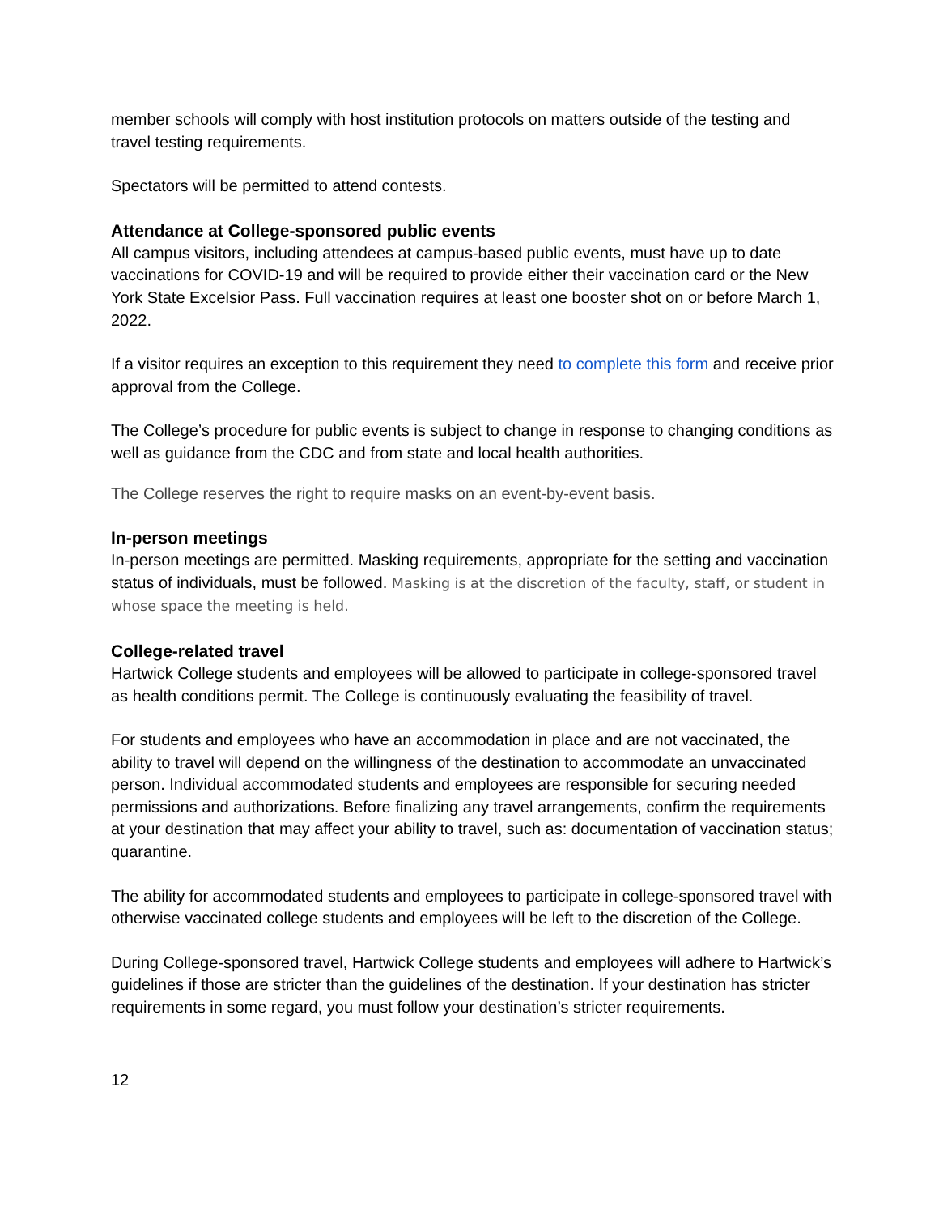member schools will comply with host institution protocols on matters outside of the testing and travel testing requirements.
Spectators will be permitted to attend contests.
Attendance at College-sponsored public events
All campus visitors, including attendees at campus-based public events, must have up to date vaccinations for COVID-19 and will be required to provide either their vaccination card or the New York State Excelsior Pass. Full vaccination requires at least one booster shot on or before March 1, 2022.
If a visitor requires an exception to this requirement they need to complete this form and receive prior approval from the College.
The College’s procedure for public events is subject to change in response to changing conditions as well as guidance from the CDC and from state and local health authorities.
The College reserves the right to require masks on an event-by-event basis.
In-person meetings
In-person meetings are permitted. Masking requirements, appropriate for the setting and vaccination status of individuals, must be followed. Masking is at the discretion of the faculty, staff, or student in whose space the meeting is held.
College-related travel
Hartwick College students and employees will be allowed to participate in college-sponsored travel as health conditions permit. The College is continuously evaluating the feasibility of travel.
For students and employees who have an accommodation in place and are not vaccinated, the ability to travel will depend on the willingness of the destination to accommodate an unvaccinated person. Individual accommodated students and employees are responsible for securing needed permissions and authorizations. Before finalizing any travel arrangements, confirm the requirements at your destination that may affect your ability to travel, such as: documentation of vaccination status; quarantine.
The ability for accommodated students and employees to participate in college-sponsored travel with otherwise vaccinated college students and employees will be left to the discretion of the College.
During College-sponsored travel, Hartwick College students and employees will adhere to Hartwick’s guidelines if those are stricter than the guidelines of the destination. If your destination has stricter requirements in some regard, you must follow your destination’s stricter requirements.
12